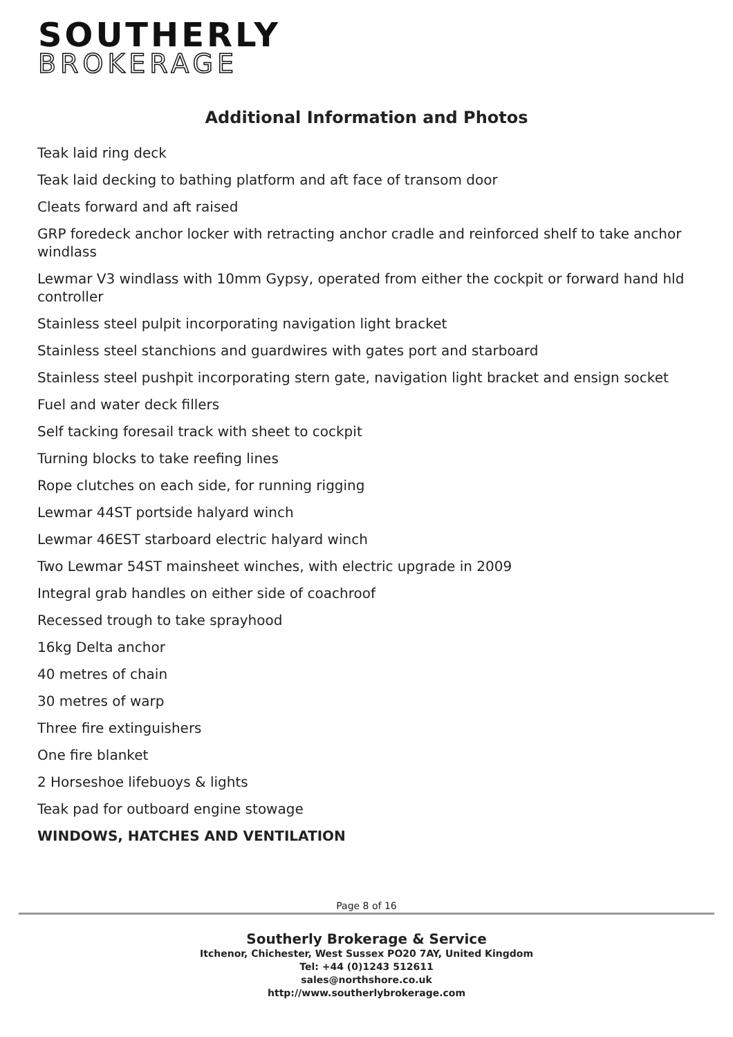SOUTHERLY
BROKERAGE
Additional Information and Photos
Teak laid ring deck
Teak laid decking to bathing platform and aft face of transom door
Cleats forward and aft raised
GRP foredeck anchor locker with retracting anchor cradle and reinforced shelf to take anchor windlass
Lewmar V3 windlass with 10mm Gypsy, operated from either the cockpit or forward hand hld controller
Stainless steel pulpit incorporating navigation light bracket
Stainless steel stanchions and guardwires with gates port and starboard
Stainless steel pushpit incorporating stern gate, navigation light bracket and ensign socket
Fuel and water deck fillers
Self tacking foresail track with sheet to cockpit
Turning blocks to take reefing lines
Rope clutches on each side, for running rigging
Lewmar 44ST portside halyard winch
Lewmar 46EST starboard electric halyard winch
Two Lewmar 54ST mainsheet winches, with electric upgrade in 2009
Integral grab handles on either side of coachroof
Recessed trough to take sprayhood
16kg Delta anchor
40 metres of chain
30 metres of warp
Three fire extinguishers
One fire blanket
2 Horseshoe lifebuoys & lights
Teak pad for outboard engine stowage
WINDOWS, HATCHES AND VENTILATION
Page 8 of 16
Southerly Brokerage & Service
Itchenor, Chichester, West Sussex PO20 7AY, United Kingdom
Tel: +44 (0)1243 512611
sales@northshore.co.uk
http://www.southerlybrokerage.com